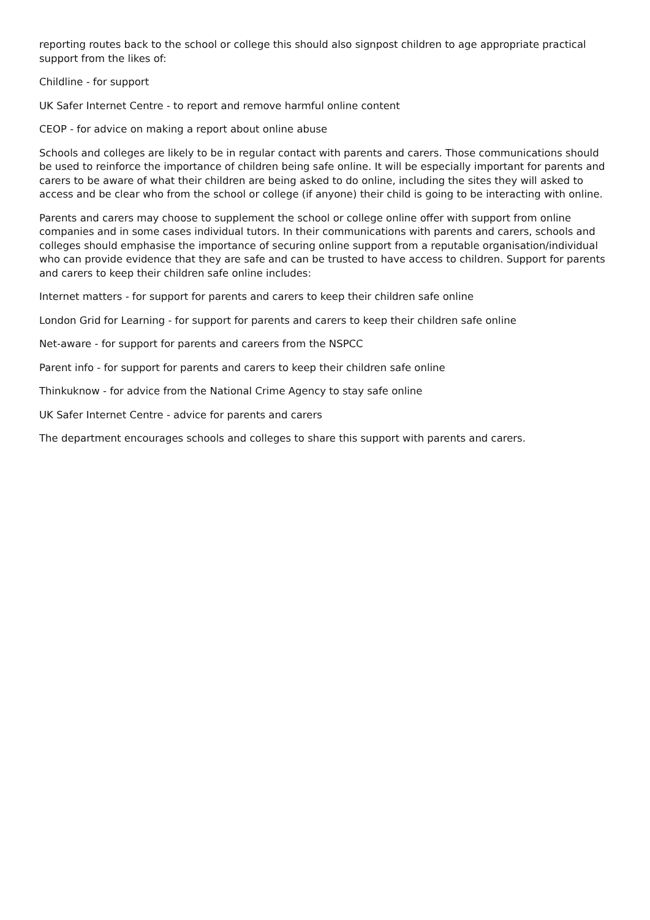reporting routes back to the school or college this should also signpost children to age appropriate practical support from the likes of:
Childline - for support
UK Safer Internet Centre - to report and remove harmful online content
CEOP - for advice on making a report about online abuse
Schools and colleges are likely to be in regular contact with parents and carers. Those communications should be used to reinforce the importance of children being safe online. It will be especially important for parents and carers to be aware of what their children are being asked to do online, including the sites they will asked to access and be clear who from the school or college (if anyone) their child is going to be interacting with online.
Parents and carers may choose to supplement the school or college online offer with support from online companies and in some cases individual tutors. In their communications with parents and carers, schools and colleges should emphasise the importance of securing online support from a reputable organisation/individual who can provide evidence that they are safe and can be trusted to have access to children. Support for parents and carers to keep their children safe online includes:
Internet matters - for support for parents and carers to keep their children safe online
London Grid for Learning - for support for parents and carers to keep their children safe online
Net-aware - for support for parents and careers from the NSPCC
Parent info - for support for parents and carers to keep their children safe online
Thinkuknow - for advice from the National Crime Agency to stay safe online
UK Safer Internet Centre - advice for parents and carers
The department encourages schools and colleges to share this support with parents and carers.